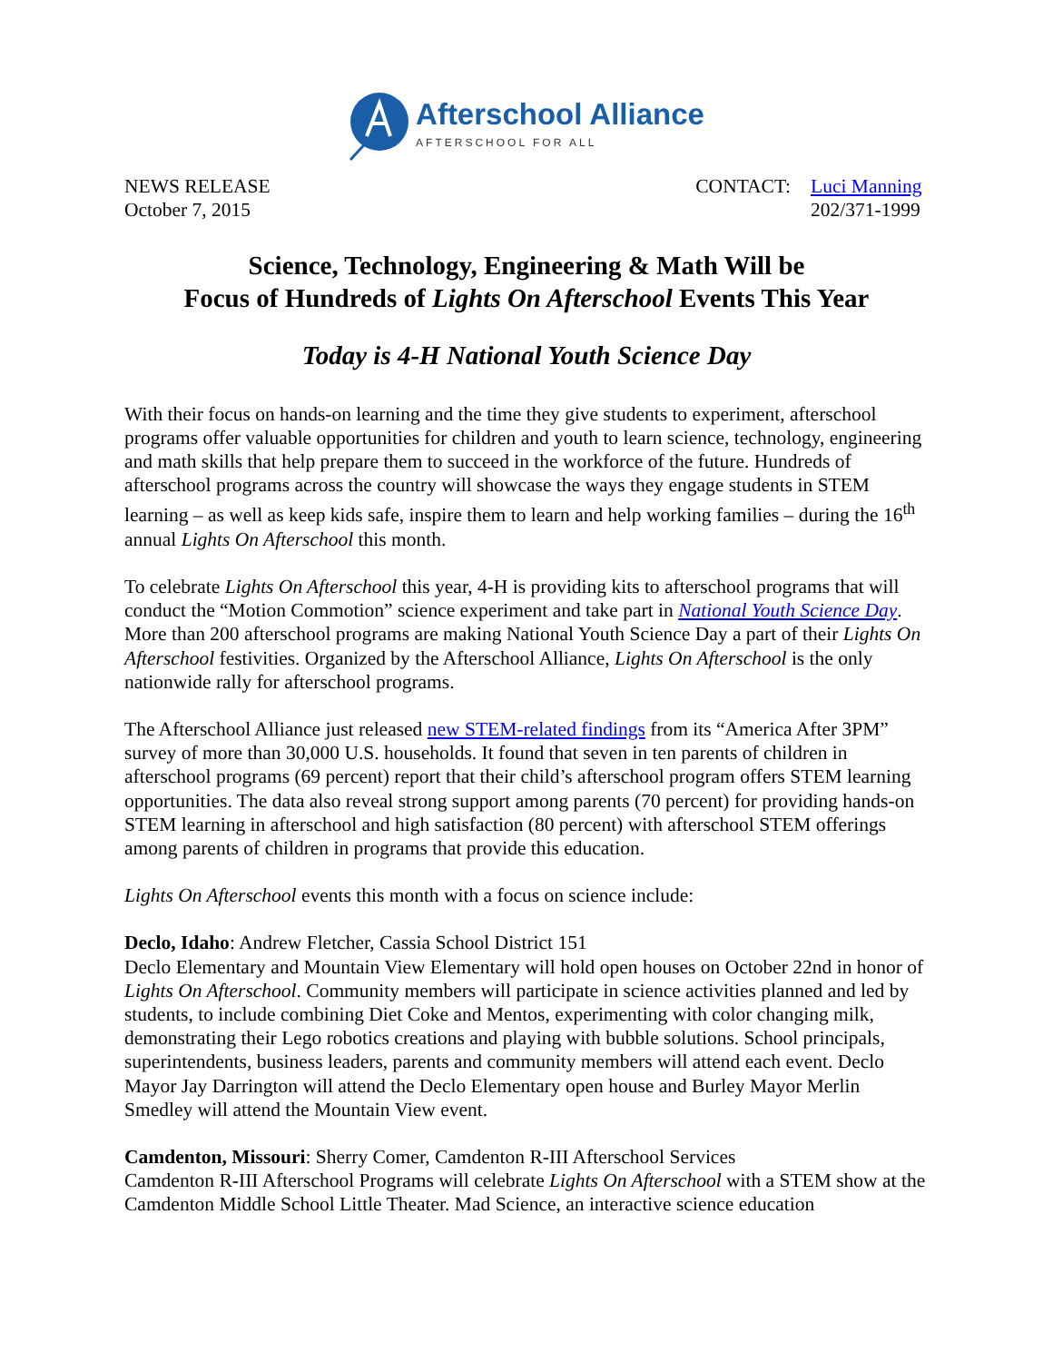Afterschool Alliance
AFTERSCHOOL FOR ALL
NEWS RELEASE
October 7, 2015
CONTACT: Luci Manning
202/371-1999
Science, Technology, Engineering & Math Will be
Focus of Hundreds of Lights On Afterschool Events This Year
Today is 4-H National Youth Science Day
With their focus on hands-on learning and the time they give students to experiment, afterschool programs offer valuable opportunities for children and youth to learn science, technology, engineering and math skills that help prepare them to succeed in the workforce of the future. Hundreds of afterschool programs across the country will showcase the ways they engage students in STEM learning – as well as keep kids safe, inspire them to learn and help working families – during the 16<sup>th</sup> annual Lights On Afterschool this month.
To celebrate Lights On Afterschool this year, 4-H is providing kits to afterschool programs that will conduct the “Motion Commotion” science experiment and take part in National Youth Science Day. More than 200 afterschool programs are making National Youth Science Day a part of their Lights On Afterschool festivities. Organized by the Afterschool Alliance, Lights On Afterschool is the only nationwide rally for afterschool programs.
The Afterschool Alliance just released new STEM-related findings from its “America After 3PM” survey of more than 30,000 U.S. households. It found that seven in ten parents of children in afterschool programs (69 percent) report that their child’s afterschool program offers STEM learning opportunities. The data also reveal strong support among parents (70 percent) for providing hands-on STEM learning in afterschool and high satisfaction (80 percent) with afterschool STEM offerings among parents of children in programs that provide this education.
Lights On Afterschool events this month with a focus on science include:
Declo, Idaho: Andrew Fletcher, Cassia School District 151
Declo Elementary and Mountain View Elementary will hold open houses on October 22nd in honor of Lights On Afterschool. Community members will participate in science activities planned and led by students, to include combining Diet Coke and Mentos, experimenting with color changing milk, demonstrating their Lego robotics creations and playing with bubble solutions. School principals, superintendents, business leaders, parents and community members will attend each event. Declo Mayor Jay Darrington will attend the Declo Elementary open house and Burley Mayor Merlin Smedley will attend the Mountain View event.
Camdenton, Missouri: Sherry Comer, Camdenton R-III Afterschool Services
Camdenton R-III Afterschool Programs will celebrate Lights On Afterschool with a STEM show at the Camdenton Middle School Little Theater. Mad Science, an interactive science education